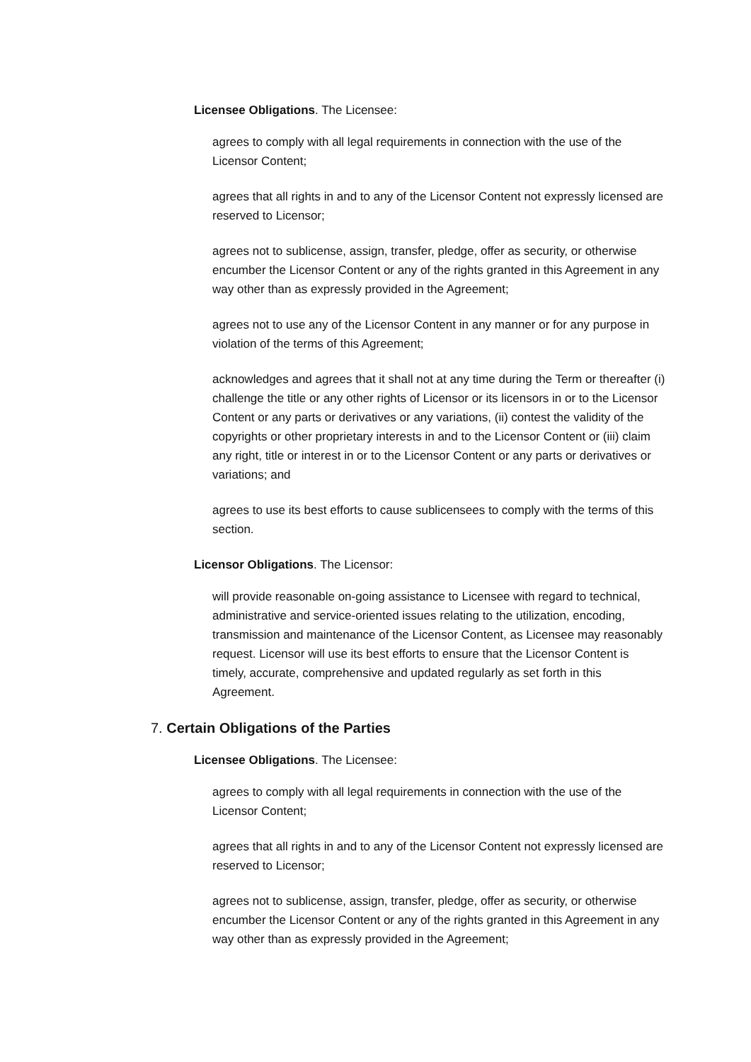Licensee Obligations. The Licensee:
agrees to comply with all legal requirements in connection with the use of the Licensor Content;
agrees that all rights in and to any of the Licensor Content not expressly licensed are reserved to Licensor;
agrees not to sublicense, assign, transfer, pledge, offer as security, or otherwise encumber the Licensor Content or any of the rights granted in this Agreement in any way other than as expressly provided in the Agreement;
agrees not to use any of the Licensor Content in any manner or for any purpose in violation of the terms of this Agreement;
acknowledges and agrees that it shall not at any time during the Term or thereafter (i) challenge the title or any other rights of Licensor or its licensors in or to the Licensor Content or any parts or derivatives or any variations, (ii) contest the validity of the copyrights or other proprietary interests in and to the Licensor Content or (iii) claim any right, title or interest in or to the Licensor Content or any parts or derivatives or variations; and
agrees to use its best efforts to cause sublicensees to comply with the terms of this section.
Licensor Obligations. The Licensor:
will provide reasonable on-going assistance to Licensee with regard to technical, administrative and service-oriented issues relating to the utilization, encoding, transmission and maintenance of the Licensor Content, as Licensee may reasonably request. Licensor will use its best efforts to ensure that the Licensor Content is timely, accurate, comprehensive and updated regularly as set forth in this Agreement.
7. Certain Obligations of the Parties
Licensee Obligations. The Licensee:
agrees to comply with all legal requirements in connection with the use of the Licensor Content;
agrees that all rights in and to any of the Licensor Content not expressly licensed are reserved to Licensor;
agrees not to sublicense, assign, transfer, pledge, offer as security, or otherwise encumber the Licensor Content or any of the rights granted in this Agreement in any way other than as expressly provided in the Agreement;